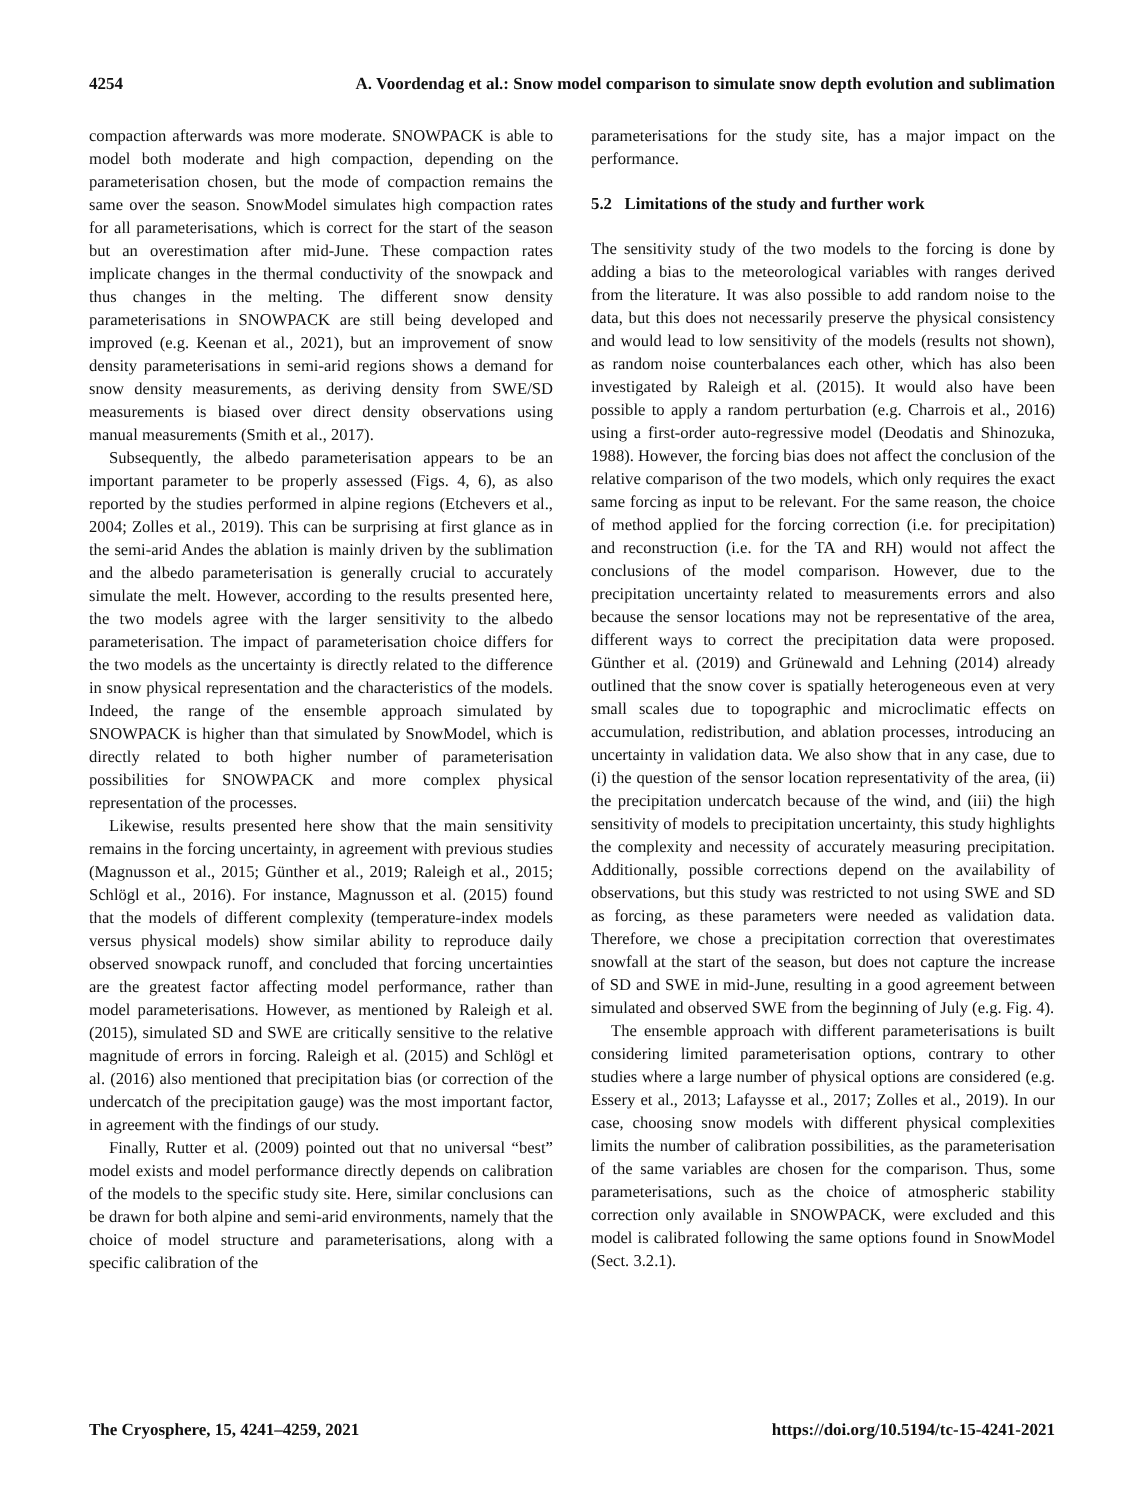4254 A. Voordendag et al.: Snow model comparison to simulate snow depth evolution and sublimation
compaction afterwards was more moderate. SNOWPACK is able to model both moderate and high compaction, depending on the parameterisation chosen, but the mode of compaction remains the same over the season. SnowModel simulates high compaction rates for all parameterisations, which is correct for the start of the season but an overestimation after mid-June. These compaction rates implicate changes in the thermal conductivity of the snowpack and thus changes in the melting. The different snow density parameterisations in SNOWPACK are still being developed and improved (e.g. Keenan et al., 2021), but an improvement of snow density parameterisations in semi-arid regions shows a demand for snow density measurements, as deriving density from SWE/SD measurements is biased over direct density observations using manual measurements (Smith et al., 2017).
Subsequently, the albedo parameterisation appears to be an important parameter to be properly assessed (Figs. 4, 6), as also reported by the studies performed in alpine regions (Etchevers et al., 2004; Zolles et al., 2019). This can be surprising at first glance as in the semi-arid Andes the ablation is mainly driven by the sublimation and the albedo parameterisation is generally crucial to accurately simulate the melt. However, according to the results presented here, the two models agree with the larger sensitivity to the albedo parameterisation. The impact of parameterisation choice differs for the two models as the uncertainty is directly related to the difference in snow physical representation and the characteristics of the models. Indeed, the range of the ensemble approach simulated by SNOWPACK is higher than that simulated by SnowModel, which is directly related to both higher number of parameterisation possibilities for SNOWPACK and more complex physical representation of the processes.
Likewise, results presented here show that the main sensitivity remains in the forcing uncertainty, in agreement with previous studies (Magnusson et al., 2015; Günther et al., 2019; Raleigh et al., 2015; Schlögl et al., 2016). For instance, Magnusson et al. (2015) found that the models of different complexity (temperature-index models versus physical models) show similar ability to reproduce daily observed snowpack runoff, and concluded that forcing uncertainties are the greatest factor affecting model performance, rather than model parameterisations. However, as mentioned by Raleigh et al. (2015), simulated SD and SWE are critically sensitive to the relative magnitude of errors in forcing. Raleigh et al. (2015) and Schlögl et al. (2016) also mentioned that precipitation bias (or correction of the undercatch of the precipitation gauge) was the most important factor, in agreement with the findings of our study.
Finally, Rutter et al. (2009) pointed out that no universal “best” model exists and model performance directly depends on calibration of the models to the specific study site. Here, similar conclusions can be drawn for both alpine and semi-arid environments, namely that the choice of model structure and parameterisations, along with a specific calibration of the
parameterisations for the study site, has a major impact on the performance.
5.2 Limitations of the study and further work
The sensitivity study of the two models to the forcing is done by adding a bias to the meteorological variables with ranges derived from the literature. It was also possible to add random noise to the data, but this does not necessarily preserve the physical consistency and would lead to low sensitivity of the models (results not shown), as random noise counterbalances each other, which has also been investigated by Raleigh et al. (2015). It would also have been possible to apply a random perturbation (e.g. Charrois et al., 2016) using a first-order auto-regressive model (Deodatis and Shinozuka, 1988). However, the forcing bias does not affect the conclusion of the relative comparison of the two models, which only requires the exact same forcing as input to be relevant. For the same reason, the choice of method applied for the forcing correction (i.e. for precipitation) and reconstruction (i.e. for the TA and RH) would not affect the conclusions of the model comparison. However, due to the precipitation uncertainty related to measurements errors and also because the sensor locations may not be representative of the area, different ways to correct the precipitation data were proposed. Günther et al. (2019) and Grünewald and Lehning (2014) already outlined that the snow cover is spatially heterogeneous even at very small scales due to topographic and microclimatic effects on accumulation, redistribution, and ablation processes, introducing an uncertainty in validation data. We also show that in any case, due to (i) the question of the sensor location representativity of the area, (ii) the precipitation undercatch because of the wind, and (iii) the high sensitivity of models to precipitation uncertainty, this study highlights the complexity and necessity of accurately measuring precipitation. Additionally, possible corrections depend on the availability of observations, but this study was restricted to not using SWE and SD as forcing, as these parameters were needed as validation data. Therefore, we chose a precipitation correction that overestimates snowfall at the start of the season, but does not capture the increase of SD and SWE in mid-June, resulting in a good agreement between simulated and observed SWE from the beginning of July (e.g. Fig. 4).
The ensemble approach with different parameterisations is built considering limited parameterisation options, contrary to other studies where a large number of physical options are considered (e.g. Essery et al., 2013; Lafaysse et al., 2017; Zolles et al., 2019). In our case, choosing snow models with different physical complexities limits the number of calibration possibilities, as the parameterisation of the same variables are chosen for the comparison. Thus, some parameterisations, such as the choice of atmospheric stability correction only available in SNOWPACK, were excluded and this model is calibrated following the same options found in SnowModel (Sect. 3.2.1).
The Cryosphere, 15, 4241–4259, 2021 https://doi.org/10.5194/tc-15-4241-2021